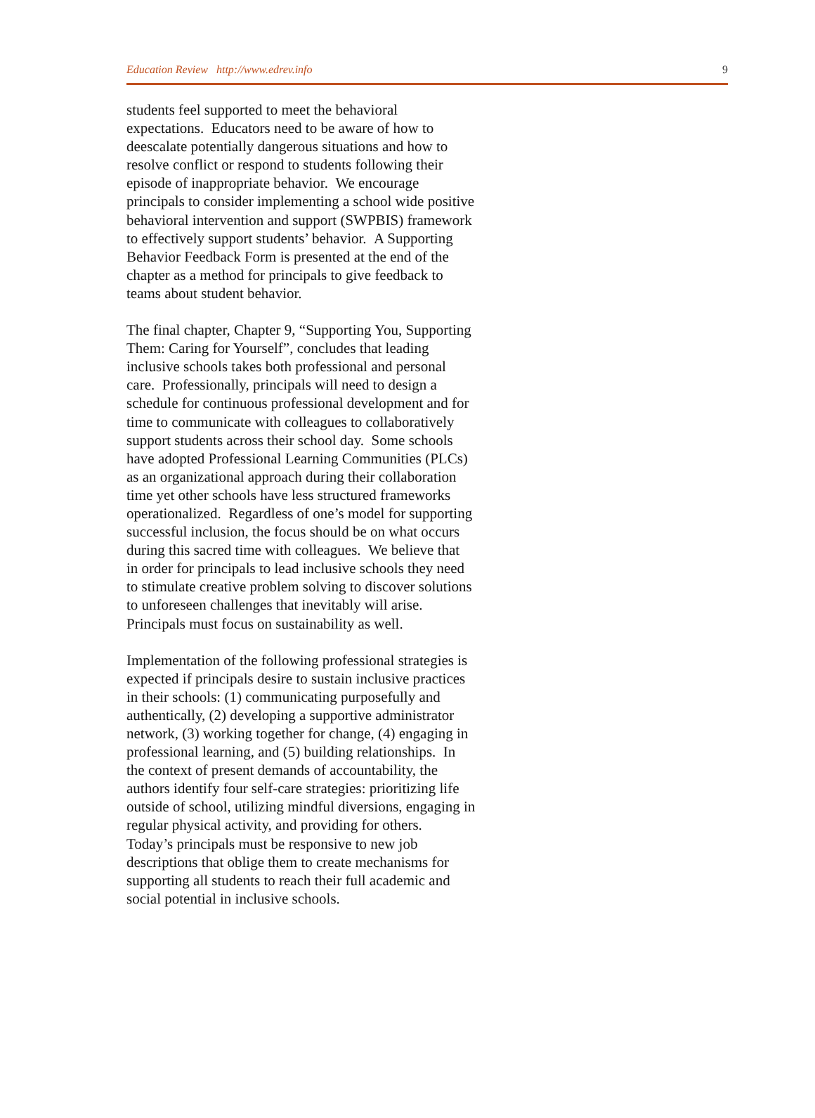Education Review http://www.edrev.info 9
students feel supported to meet the behavioral
expectations. Educators need to be aware of how to
deescalate potentially dangerous situations and how to
resolve conflict or respond to students following their
episode of inappropriate behavior. We encourage
principals to consider implementing a school wide positive
behavioral intervention and support (SWPBIS) framework
to effectively support students’ behavior. A Supporting
Behavior Feedback Form is presented at the end of the
chapter as a method for principals to give feedback to
teams about student behavior.
The final chapter, Chapter 9, “Supporting You, Supporting
Them: Caring for Yourself”, concludes that leading
inclusive schools takes both professional and personal
care. Professionally, principals will need to design a
schedule for continuous professional development and for
time to communicate with colleagues to collaboratively
support students across their school day. Some schools
have adopted Professional Learning Communities (PLCs)
as an organizational approach during their collaboration
time yet other schools have less structured frameworks
operationalized. Regardless of one’s model for supporting
successful inclusion, the focus should be on what occurs
during this sacred time with colleagues. We believe that
in order for principals to lead inclusive schools they need
to stimulate creative problem solving to discover solutions
to unforeseen challenges that inevitably will arise.
Principals must focus on sustainability as well.
Implementation of the following professional strategies is
expected if principals desire to sustain inclusive practices
in their schools: (1) communicating purposefully and
authentically, (2) developing a supportive administrator
network, (3) working together for change, (4) engaging in
professional learning, and (5) building relationships. In
the context of present demands of accountability, the
authors identify four self-care strategies: prioritizing life
outside of school, utilizing mindful diversions, engaging in
regular physical activity, and providing for others.
Today’s principals must be responsive to new job
descriptions that oblige them to create mechanisms for
supporting all students to reach their full academic and
social potential in inclusive schools.